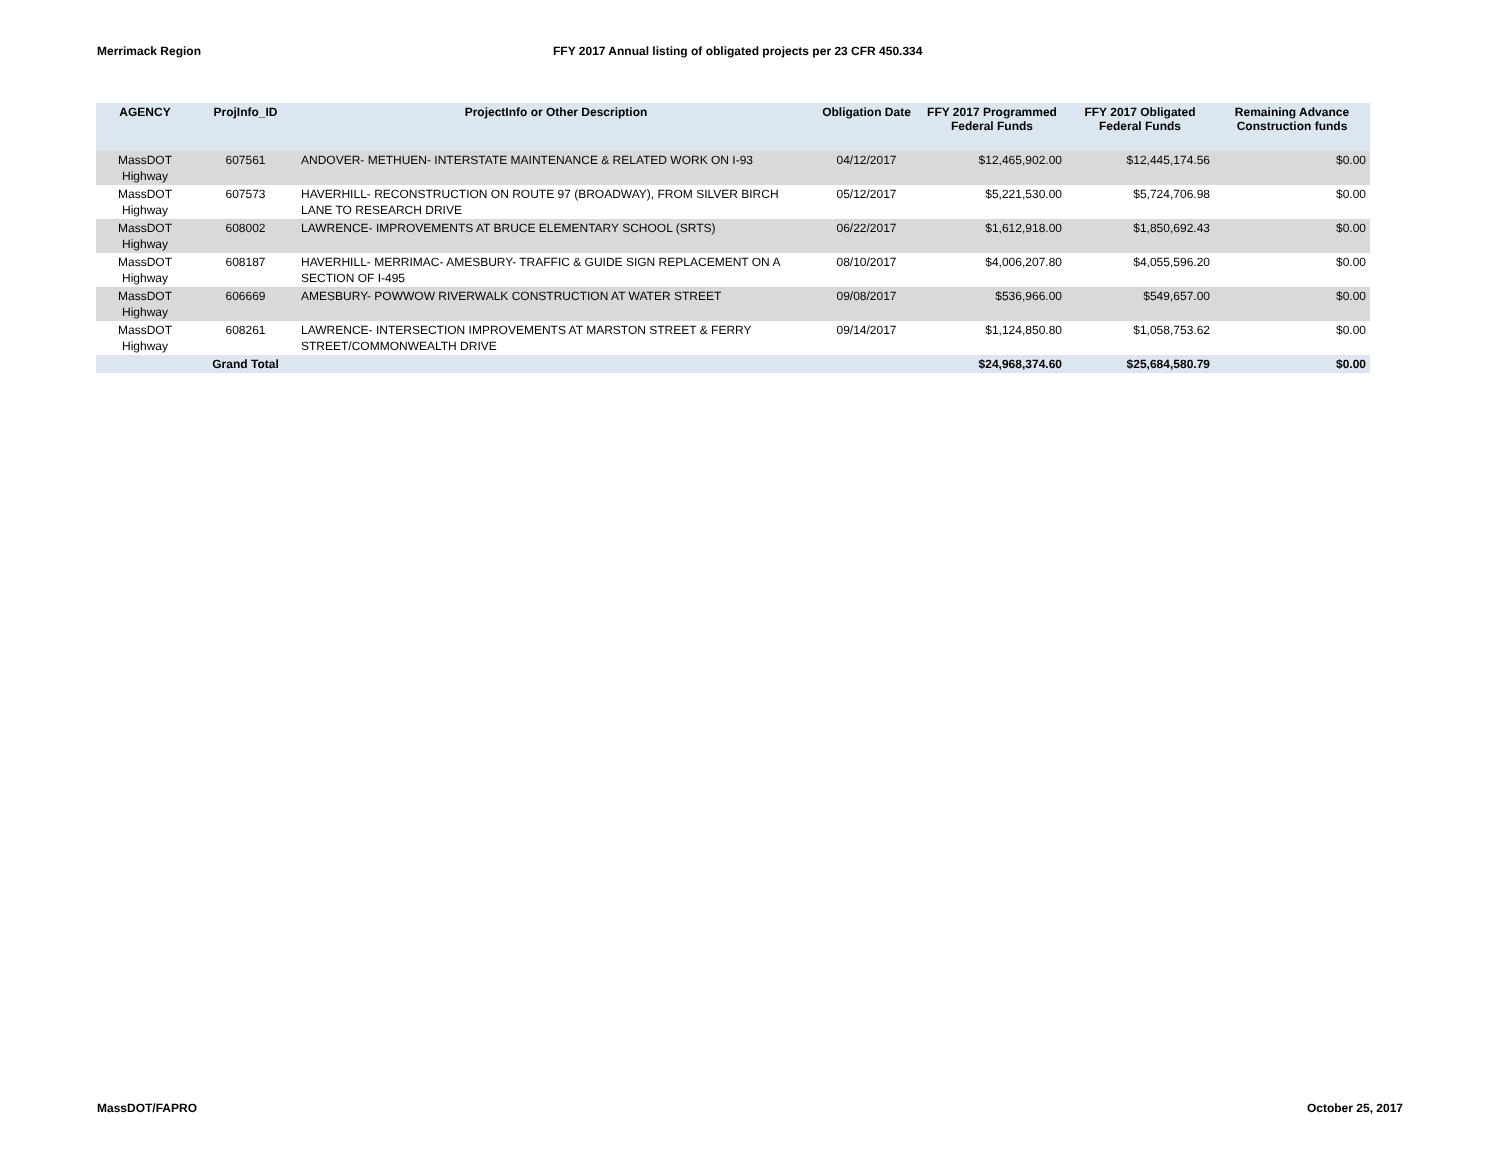Merrimack Region FFY 2017 Annual listing of obligated projects per 23 CFR 450.334
| AGENCY | ProjInfo_ID | ProjectInfo or Other Description | Obligation Date | FFY 2017 Programmed Federal Funds | FFY 2017 Obligated Federal Funds | Remaining Advance Construction funds |
| --- | --- | --- | --- | --- | --- | --- |
| MassDOT Highway | 607561 | ANDOVER- METHUEN- INTERSTATE MAINTENANCE & RELATED WORK ON I-93 | 04/12/2017 | $12,465,902.00 | $12,445,174.56 | $0.00 |
| MassDOT Highway | 607573 | HAVERHILL- RECONSTRUCTION ON ROUTE 97 (BROADWAY), FROM SILVER BIRCH LANE TO RESEARCH DRIVE | 05/12/2017 | $5,221,530.00 | $5,724,706.98 | $0.00 |
| MassDOT Highway | 608002 | LAWRENCE- IMPROVEMENTS AT BRUCE ELEMENTARY SCHOOL (SRTS) | 06/22/2017 | $1,612,918.00 | $1,850,692.43 | $0.00 |
| MassDOT Highway | 608187 | HAVERHILL- MERRIMAC- AMESBURY- TRAFFIC & GUIDE SIGN REPLACEMENT ON A SECTION OF I-495 | 08/10/2017 | $4,006,207.80 | $4,055,596.20 | $0.00 |
| MassDOT Highway | 606669 | AMESBURY- POWWOW RIVERWALK CONSTRUCTION AT WATER STREET | 09/08/2017 | $536,966.00 | $549,657.00 | $0.00 |
| MassDOT Highway | 608261 | LAWRENCE- INTERSECTION IMPROVEMENTS AT MARSTON STREET & FERRY STREET/COMMONWEALTH DRIVE | 09/14/2017 | $1,124,850.80 | $1,058,753.62 | $0.00 |
| | Grand Total | | | $24,968,374.60 | $25,684,580.79 | $0.00 |
MassDOT/FAPRO October 25, 2017